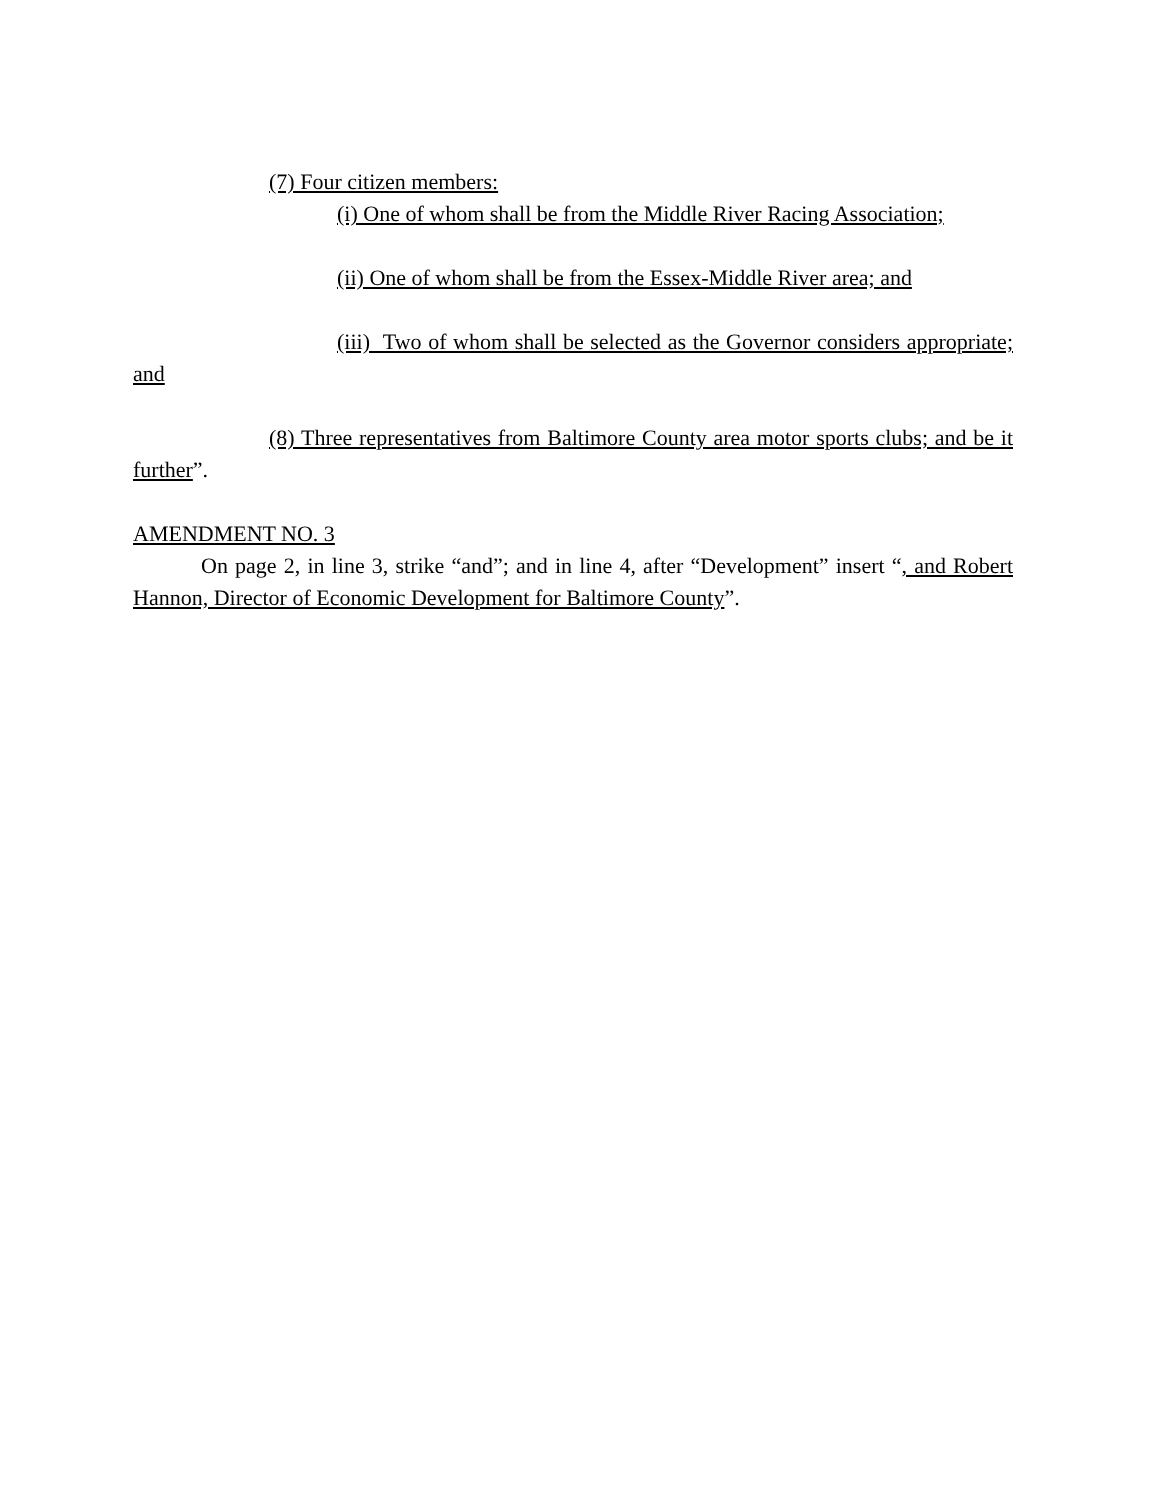(7) Four citizen members:
(i) One of whom shall be from the Middle River Racing Association;
(ii) One of whom shall be from the Essex-Middle River area; and
(iii) Two of whom shall be selected as the Governor considers appropriate; and
(8) Three representatives from Baltimore County area motor sports clubs; and be it further”.
AMENDMENT NO. 3
On page 2, in line 3, strike “and”; and in line 4, after “Development” insert “, and Robert Hannon, Director of Economic Development for Baltimore County”.